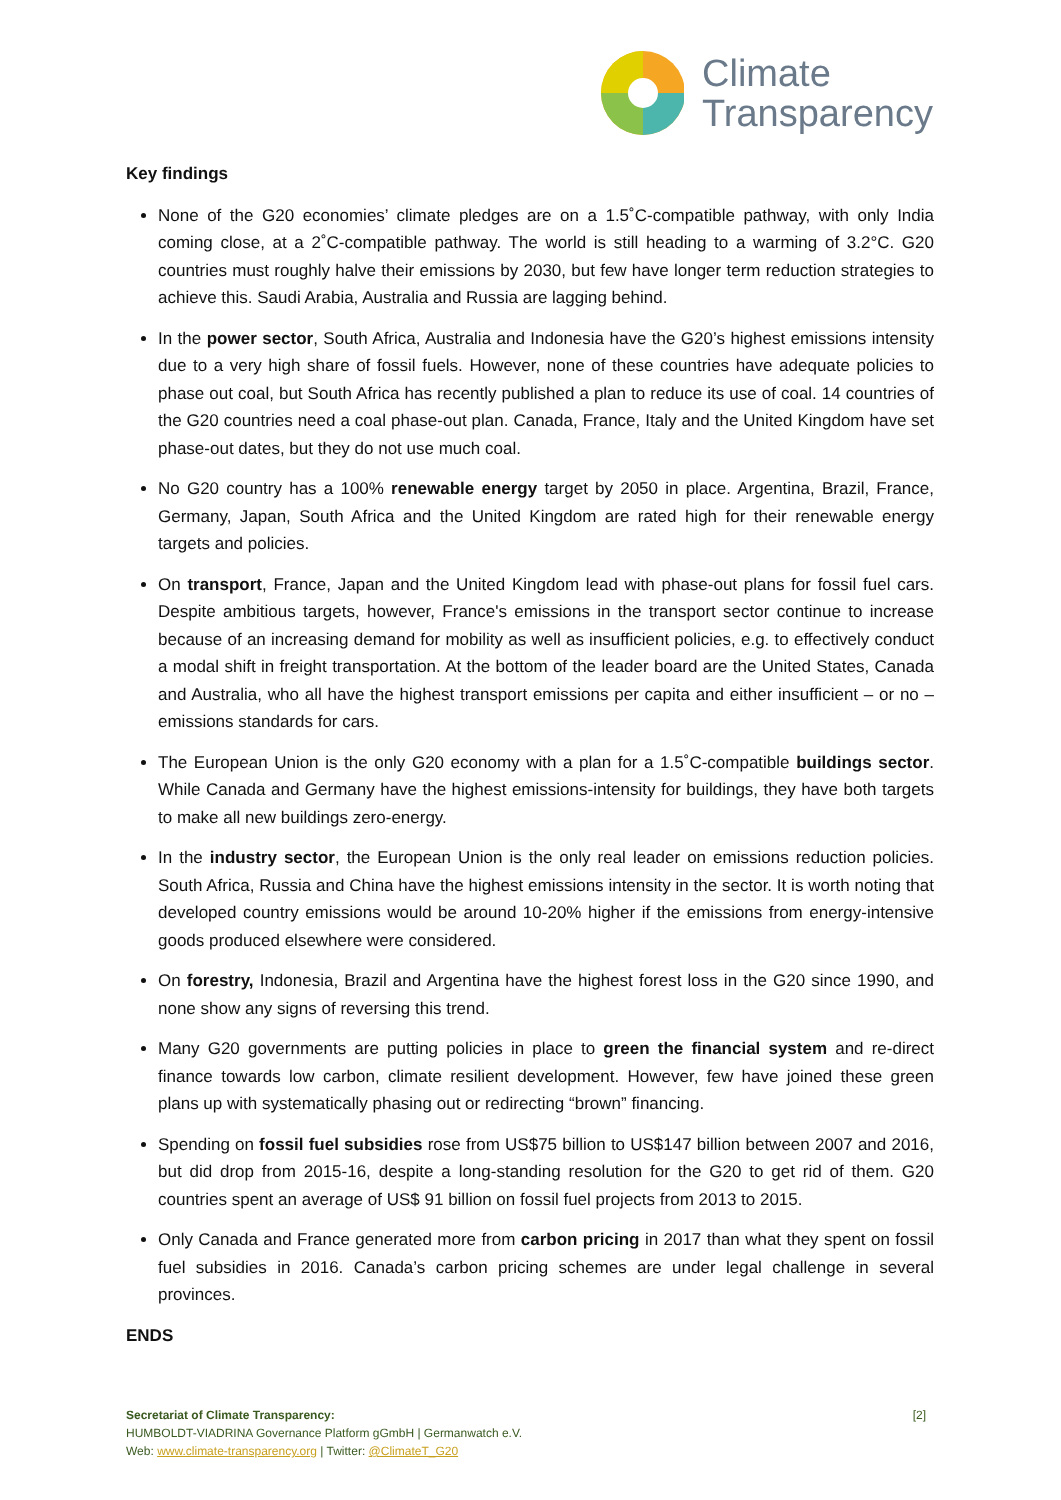Climate
Transparency
Key findings
None of the G20 economies’ climate pledges are on a 1.5˚C-compatible pathway, with only India coming close, at a 2˚C-compatible pathway. The world is still heading to a warming of 3.2°C. G20 countries must roughly halve their emissions by 2030, but few have longer term reduction strategies to achieve this. Saudi Arabia, Australia and Russia are lagging behind.
In the power sector, South Africa, Australia and Indonesia have the G20’s highest emissions intensity due to a very high share of fossil fuels. However, none of these countries have adequate policies to phase out coal, but South Africa has recently published a plan to reduce its use of coal. 14 countries of the G20 countries need a coal phase-out plan. Canada, France, Italy and the United Kingdom have set phase-out dates, but they do not use much coal.
No G20 country has a 100% renewable energy target by 2050 in place. Argentina, Brazil, France, Germany, Japan, South Africa and the United Kingdom are rated high for their renewable energy targets and policies.
On transport, France, Japan and the United Kingdom lead with phase-out plans for fossil fuel cars. Despite ambitious targets, however, France's emissions in the transport sector continue to increase because of an increasing demand for mobility as well as insufficient policies, e.g. to effectively conduct a modal shift in freight transportation. At the bottom of the leader board are the United States, Canada and Australia, who all have the highest transport emissions per capita and either insufficient – or no – emissions standards for cars.
The European Union is the only G20 economy with a plan for a 1.5˚C-compatible buildings sector. While Canada and Germany have the highest emissions-intensity for buildings, they have both targets to make all new buildings zero-energy.
In the industry sector, the European Union is the only real leader on emissions reduction policies. South Africa, Russia and China have the highest emissions intensity in the sector. It is worth noting that developed country emissions would be around 10-20% higher if the emissions from energy-intensive goods produced elsewhere were considered.
On forestry, Indonesia, Brazil and Argentina have the highest forest loss in the G20 since 1990, and none show any signs of reversing this trend.
Many G20 governments are putting policies in place to green the financial system and re-direct finance towards low carbon, climate resilient development. However, few have joined these green plans up with systematically phasing out or redirecting “brown” financing.
Spending on fossil fuel subsidies rose from US$75 billion to US$147 billion between 2007 and 2016, but did drop from 2015-16, despite a long-standing resolution for the G20 to get rid of them. G20 countries spent an average of US$ 91 billion on fossil fuel projects from 2013 to 2015.
Only Canada and France generated more from carbon pricing in 2017 than what they spent on fossil fuel subsidies in 2016. Canada’s carbon pricing schemes are under legal challenge in several provinces.
ENDS
[2] Secretariat of Climate Transparency:
HUMBOLDT-VIADRINA Governance Platform gGmbH | Germanwatch e.V.
Web: www.climate-transparency.org | Twitter: @ClimateT_G20